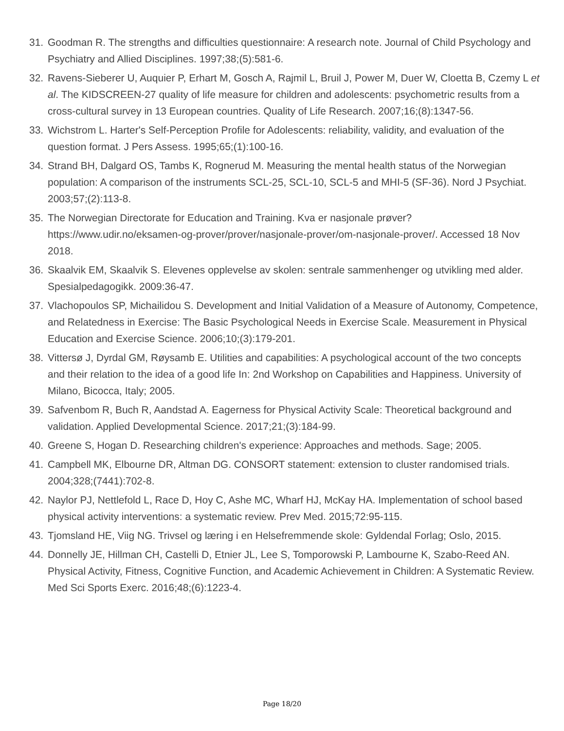31. Goodman R. The strengths and difficulties questionnaire: A research note. Journal of Child Psychology and Psychiatry and Allied Disciplines. 1997;38;(5):581-6.
32. Ravens-Sieberer U, Auquier P, Erhart M, Gosch A, Rajmil L, Bruil J, Power M, Duer W, Cloetta B, Czemy L et al. The KIDSCREEN-27 quality of life measure for children and adolescents: psychometric results from a cross-cultural survey in 13 European countries. Quality of Life Research. 2007;16;(8):1347-56.
33. Wichstrom L. Harter's Self-Perception Profile for Adolescents: reliability, validity, and evaluation of the question format. J Pers Assess. 1995;65;(1):100-16.
34. Strand BH, Dalgard OS, Tambs K, Rognerud M. Measuring the mental health status of the Norwegian population: A comparison of the instruments SCL-25, SCL-10, SCL-5 and MHI-5 (SF-36). Nord J Psychiat. 2003;57;(2):113-8.
35. The Norwegian Directorate for Education and Training. Kva er nasjonale prøver? https://www.udir.no/eksamen-og-prover/prover/nasjonale-prover/om-nasjonale-prover/. Accessed 18 Nov 2018.
36. Skaalvik EM, Skaalvik S. Elevenes opplevelse av skolen: sentrale sammenhenger og utvikling med alder. Spesialpedagogikk. 2009:36-47.
37. Vlachopoulos SP, Michailidou S. Development and Initial Validation of a Measure of Autonomy, Competence, and Relatedness in Exercise: The Basic Psychological Needs in Exercise Scale. Measurement in Physical Education and Exercise Science. 2006;10;(3):179-201.
38. Vittersø J, Dyrdal GM, Røysamb E. Utilities and capabilities: A psychological account of the two concepts and their relation to the idea of a good life In: 2nd Workshop on Capabilities and Happiness. University of Milano, Bicocca, Italy; 2005.
39. Safvenbom R, Buch R, Aandstad A. Eagerness for Physical Activity Scale: Theoretical background and validation. Applied Developmental Science. 2017;21;(3):184-99.
40. Greene S, Hogan D. Researching children's experience: Approaches and methods. Sage; 2005.
41. Campbell MK, Elbourne DR, Altman DG. CONSORT statement: extension to cluster randomised trials. 2004;328;(7441):702-8.
42. Naylor PJ, Nettlefold L, Race D, Hoy C, Ashe MC, Wharf HJ, McKay HA. Implementation of school based physical activity interventions: a systematic review. Prev Med. 2015;72:95-115.
43. Tjomsland HE, Viig NG. Trivsel og læring i en Helsefremmende skole: Gyldendal Forlag; Oslo, 2015.
44. Donnelly JE, Hillman CH, Castelli D, Etnier JL, Lee S, Tomporowski P, Lambourne K, Szabo-Reed AN. Physical Activity, Fitness, Cognitive Function, and Academic Achievement in Children: A Systematic Review. Med Sci Sports Exerc. 2016;48;(6):1223-4.
Page 18/20